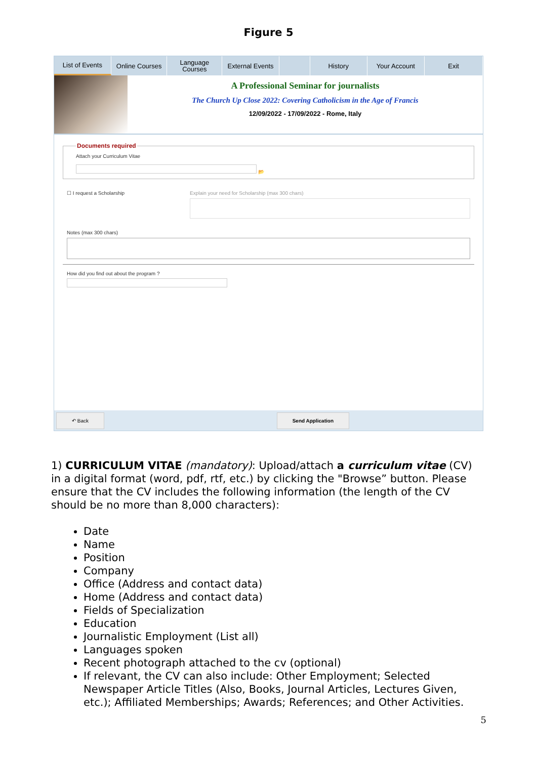Figure 5
List of Events Online Courses Language Courses
External Events
History Your Account Exit
A Professional Seminar for journalists
The Church Up Close 2022: Covering Catholicism in the Age of Francis
12/09/2022 - 17/09/2022 - Rome, Italy
Documents requiredAttach your Curriculum Vitae
📂
☐ I request a Scholarship Explain your need for Scholarship (max 300 chars)
Notes (max 300 chars)
How did you find out about the program ?
↶ Back Send Application
1) CURRICULUM VITAE (mandatory): Upload/attach a curriculum vitae (CV) in a digital format (word, pdf, rtf, etc.) by clicking the "Browse” button. Please ensure that the CV includes the following information (the length of the CV should be no more than 8,000 characters):
Date
Name
Position
Company
Office (Address and contact data)
Home (Address and contact data)
Fields of Specialization
Education
Journalistic Employment (List all)
Languages spoken
Recent photograph attached to the cv (optional)
If relevant, the CV can also include: Other Employment; Selected Newspaper Article Titles (Also, Books, Journal Articles, Lectures Given, etc.); Affiliated Memberships; Awards; References; and Other Activities.
5